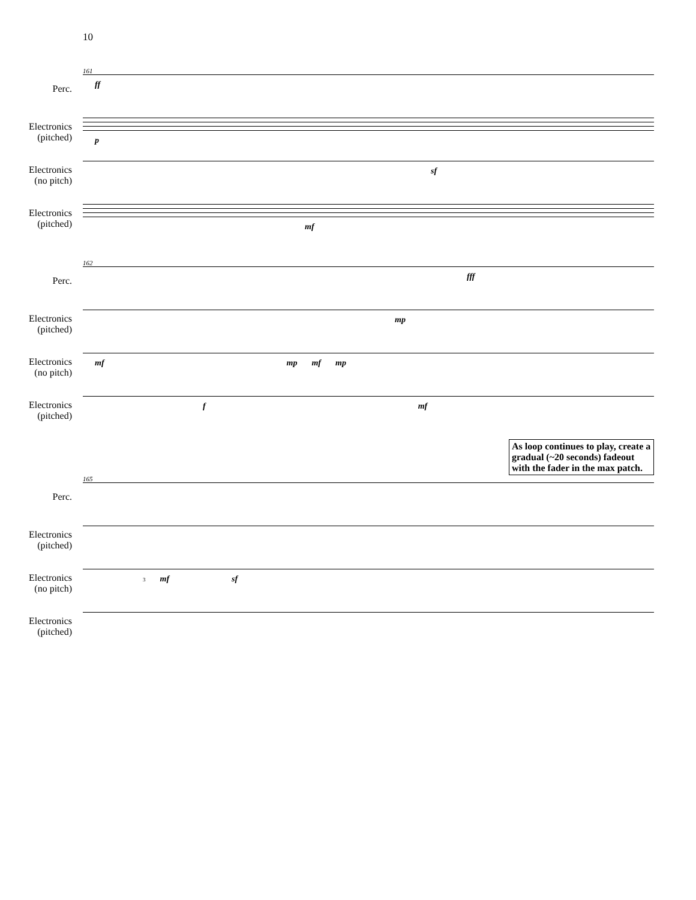10
Perc.
Electronics
(pitched)
Electronics
(no pitch)
Electronics
(pitched)
161
ff
p
sf
mf
Perc.
Electronics
(pitched)
Electronics
(no pitch)
Electronics
(pitched)
162
fff
mp
mf mp mf mp
f mf
As loop continues to play, create a gradual (~20 seconds) fadeout with the fader in the max patch.
Perc.
Electronics
(pitched)
Electronics
(no pitch)
Electronics
(pitched)
165
3 mf sf